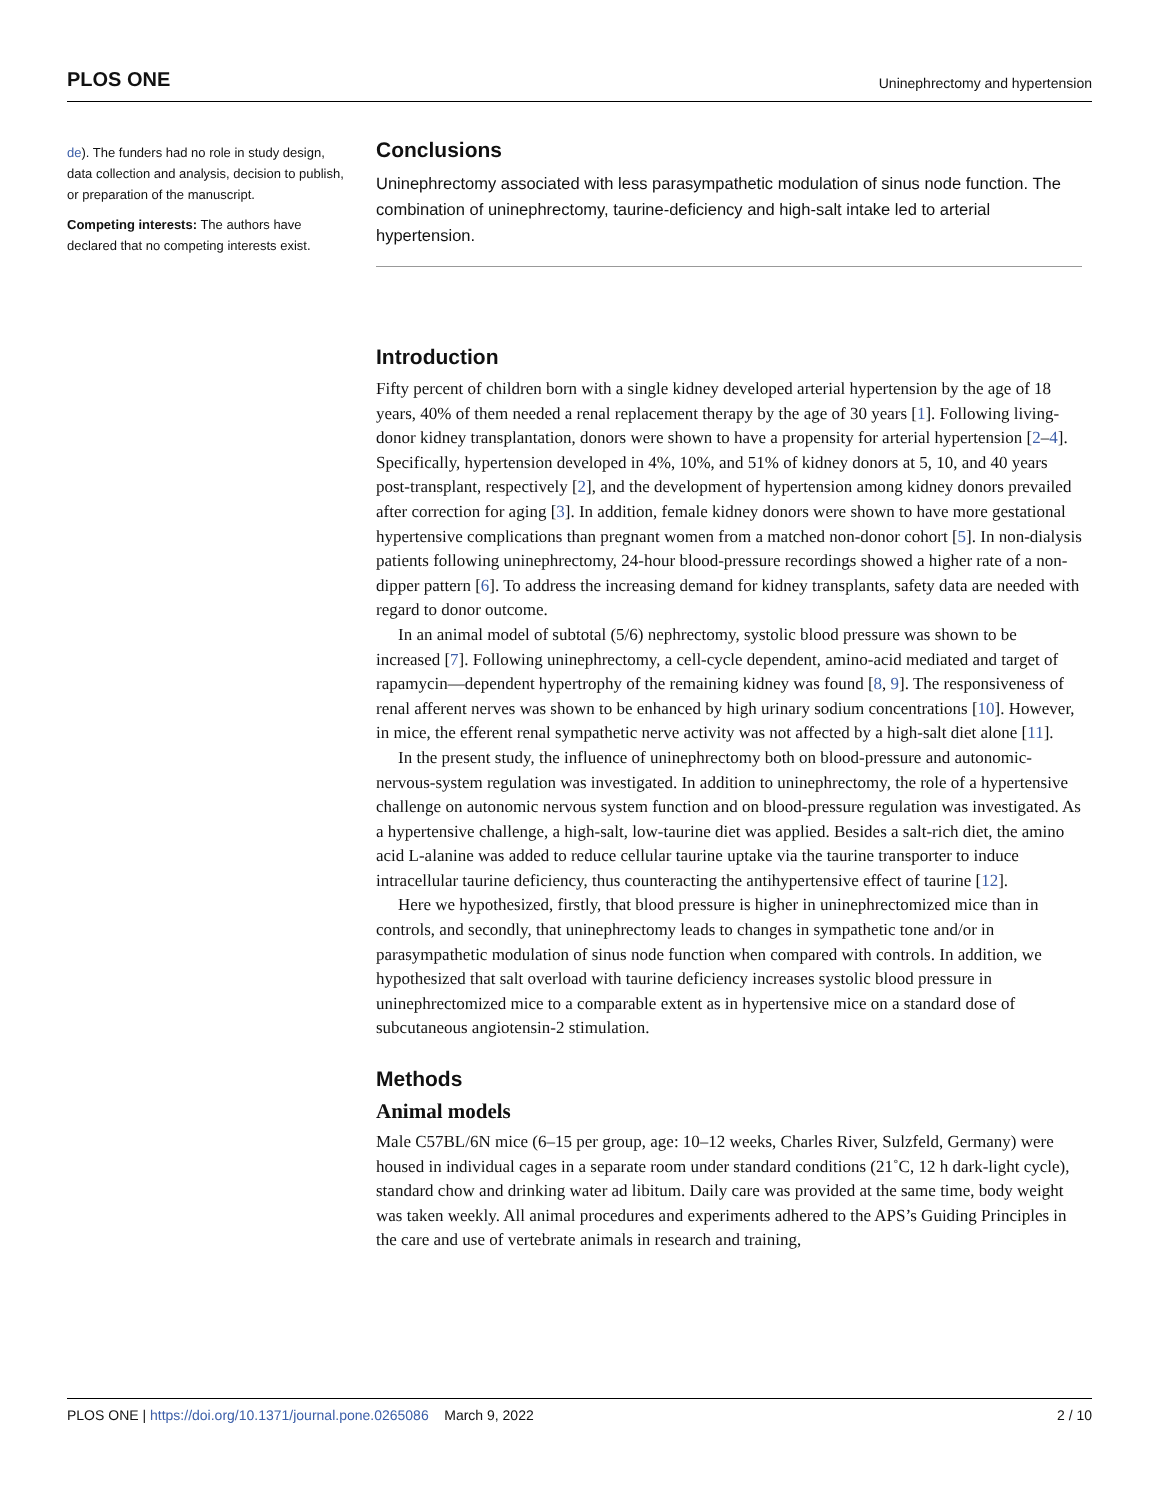PLOS ONE Uninephrectomy and hypertension
de). The funders had no role in study design, data collection and analysis, decision to publish, or preparation of the manuscript.
Competing interests: The authors have declared that no competing interests exist.
Conclusions
Uninephrectomy associated with less parasympathetic modulation of sinus node function. The combination of uninephrectomy, taurine-deficiency and high-salt intake led to arterial hypertension.
Introduction
Fifty percent of children born with a single kidney developed arterial hypertension by the age of 18 years, 40% of them needed a renal replacement therapy by the age of 30 years [1]. Following living-donor kidney transplantation, donors were shown to have a propensity for arterial hypertension [2–4]. Specifically, hypertension developed in 4%, 10%, and 51% of kidney donors at 5, 10, and 40 years post-transplant, respectively [2], and the development of hypertension among kidney donors prevailed after correction for aging [3]. In addition, female kidney donors were shown to have more gestational hypertensive complications than pregnant women from a matched non-donor cohort [5]. In non-dialysis patients following uninephrectomy, 24-hour blood-pressure recordings showed a higher rate of a non-dipper pattern [6]. To address the increasing demand for kidney transplants, safety data are needed with regard to donor outcome.
In an animal model of subtotal (5/6) nephrectomy, systolic blood pressure was shown to be increased [7]. Following uninephrectomy, a cell-cycle dependent, amino-acid mediated and target of rapamycin—dependent hypertrophy of the remaining kidney was found [8, 9]. The responsiveness of renal afferent nerves was shown to be enhanced by high urinary sodium concentrations [10]. However, in mice, the efferent renal sympathetic nerve activity was not affected by a high-salt diet alone [11].
In the present study, the influence of uninephrectomy both on blood-pressure and autonomic-nervous-system regulation was investigated. In addition to uninephrectomy, the role of a hypertensive challenge on autonomic nervous system function and on blood-pressure regulation was investigated. As a hypertensive challenge, a high-salt, low-taurine diet was applied. Besides a salt-rich diet, the amino acid L-alanine was added to reduce cellular taurine uptake via the taurine transporter to induce intracellular taurine deficiency, thus counteracting the antihypertensive effect of taurine [12].
Here we hypothesized, firstly, that blood pressure is higher in uninephrectomized mice than in controls, and secondly, that uninephrectomy leads to changes in sympathetic tone and/or in parasympathetic modulation of sinus node function when compared with controls. In addition, we hypothesized that salt overload with taurine deficiency increases systolic blood pressure in uninephrectomized mice to a comparable extent as in hypertensive mice on a standard dose of subcutaneous angiotensin-2 stimulation.
Methods
Animal models
Male C57BL/6N mice (6–15 per group, age: 10–12 weeks, Charles River, Sulzfeld, Germany) were housed in individual cages in a separate room under standard conditions (21˚C, 12 h dark-light cycle), standard chow and drinking water ad libitum. Daily care was provided at the same time, body weight was taken weekly. All animal procedures and experiments adhered to the APS’s Guiding Principles in the care and use of vertebrate animals in research and training,
PLOS ONE | https://doi.org/10.1371/journal.pone.0265086 March 9, 2022 2 / 10